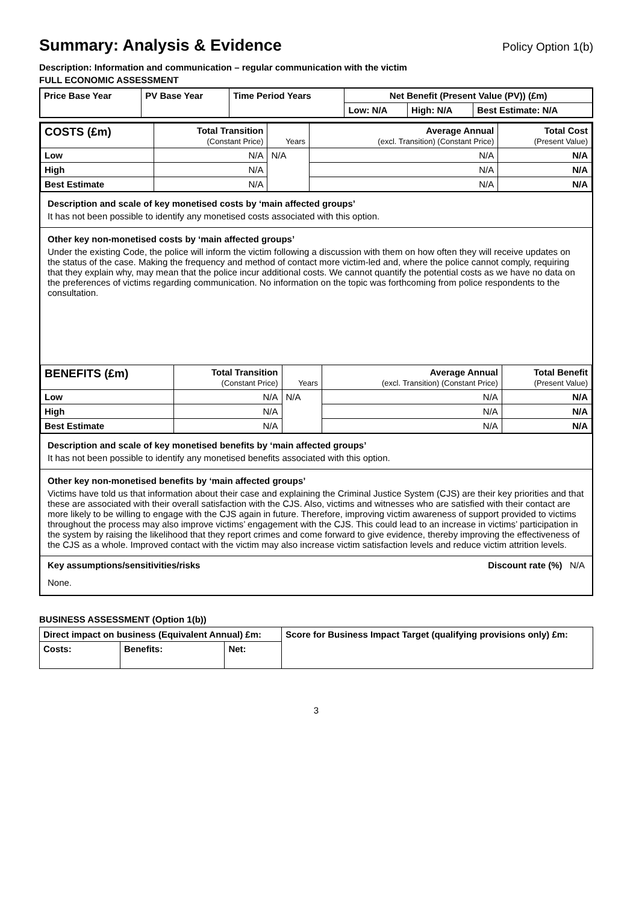Summary: Analysis & Evidence Policy Option 1(b)
Description: Information and communication – regular communication with the victim
FULL ECONOMIC ASSESSMENT
| Price Base Year | PV Base Year | Time Period Years | Net Benefit (Present Value (PV)) (£m) | | |
| --- | --- | --- | --- | --- | --- |
| | | | Low: N/A | High: N/A | Best Estimate: N/A |
| COSTS (£m) | Total Transition (Constant Price) | Years | Average Annual (excl. Transition) (Constant Price) | Total Cost (Present Value) |
| --- | --- | --- | --- | --- |
| Low | N/A | N/A | N/A | N/A |
| High | N/A | | N/A | N/A |
| Best Estimate | N/A | | N/A | N/A |
Description and scale of key monetised costs by ‘main affected groups’
It has not been possible to identify any monetised costs associated with this option.
Other key non-monetised costs by ‘main affected groups’
Under the existing Code, the police will inform the victim following a discussion with them on how often they will receive updates on the status of the case. Making the frequency and method of contact more victim-led and, where the police cannot comply, requiring that they explain why, may mean that the police incur additional costs. We cannot quantify the potential costs as we have no data on the preferences of victims regarding communication. No information on the topic was forthcoming from police respondents to the consultation.
| BENEFITS (£m) | Total Transition (Constant Price) | Years | Average Annual (excl. Transition) (Constant Price) | Total Benefit (Present Value) |
| --- | --- | --- | --- | --- |
| Low | N/A | N/A | N/A | N/A |
| High | N/A | | N/A | N/A |
| Best Estimate | N/A | | N/A | N/A |
Description and scale of key monetised benefits by ‘main affected groups’
It has not been possible to identify any monetised benefits associated with this option.
Other key non-monetised benefits by ‘main affected groups’
Victims have told us that information about their case and explaining the Criminal Justice System (CJS) are their key priorities and that these are associated with their overall satisfaction with the CJS. Also, victims and witnesses who are satisfied with their contact are more likely to be willing to engage with the CJS again in future. Therefore, improving victim awareness of support provided to victims throughout the process may also improve victims’ engagement with the CJS. This could lead to an increase in victims’ participation in the system by raising the likelihood that they report crimes and come forward to give evidence, thereby improving the effectiveness of the CJS as a whole. Improved contact with the victim may also increase victim satisfaction levels and reduce victim attrition levels.
Key assumptions/sensitivities/risks Discount rate (%) N/A
None.
BUSINESS ASSESSMENT (Option 1(b))
| Direct impact on business (Equivalent Annual) £m: | | | Score for Business Impact Target (qualifying provisions only) £m: |
| --- | --- | --- | --- |
| Costs: | Benefits: | Net: | |
3